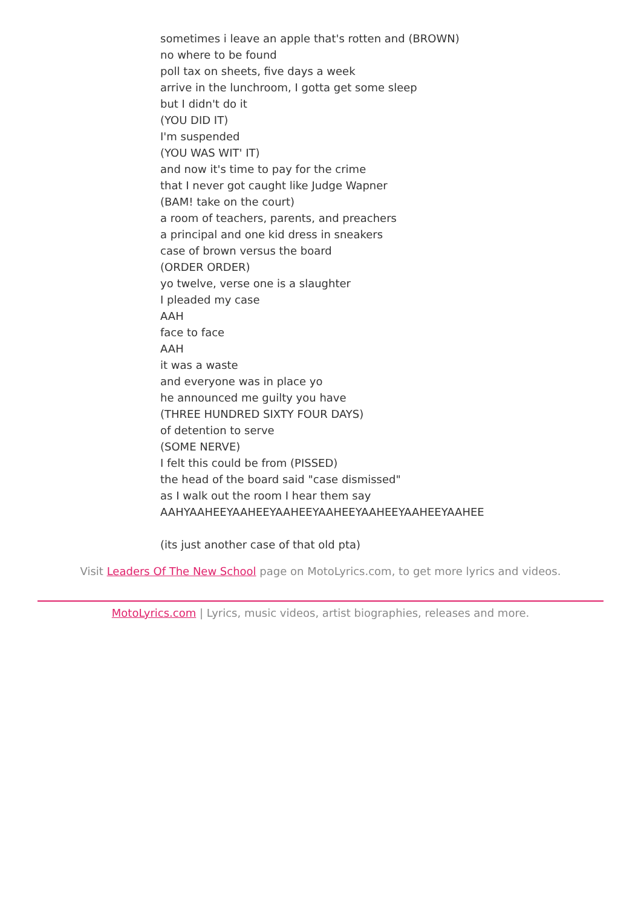sometimes i leave an apple that's rotten and (BROWN)
no where to be found
poll tax on sheets, five days a week
arrive in the lunchroom, I gotta get some sleep
but I didn't do it
(YOU DID IT)
I'm suspended
(YOU WAS WIT' IT)
and now it's time to pay for the crime
that I never got caught like Judge Wapner
(BAM! take on the court)
a room of teachers, parents, and preachers
a principal and one kid dress in sneakers
case of brown versus the board
(ORDER ORDER)
yo twelve, verse one is a slaughter
I pleaded my case
AAH
face to face
AAH
it was a waste
and everyone was in place yo
he announced me guilty you have
(THREE HUNDRED SIXTY FOUR DAYS)
of detention to serve
(SOME NERVE)
I felt this could be from (PISSED)
the head of the board said "case dismissed"
as I walk out the room I hear them say
AAHYAAHEEYAAHEEYAAHEEYAAHEEYAAHEEYAAHEEYAAHEE
(its just another case of that old pta)
Visit Leaders Of The New School page on MotoLyrics.com, to get more lyrics and videos.
MotoLyrics.com | Lyrics, music videos, artist biographies, releases and more.